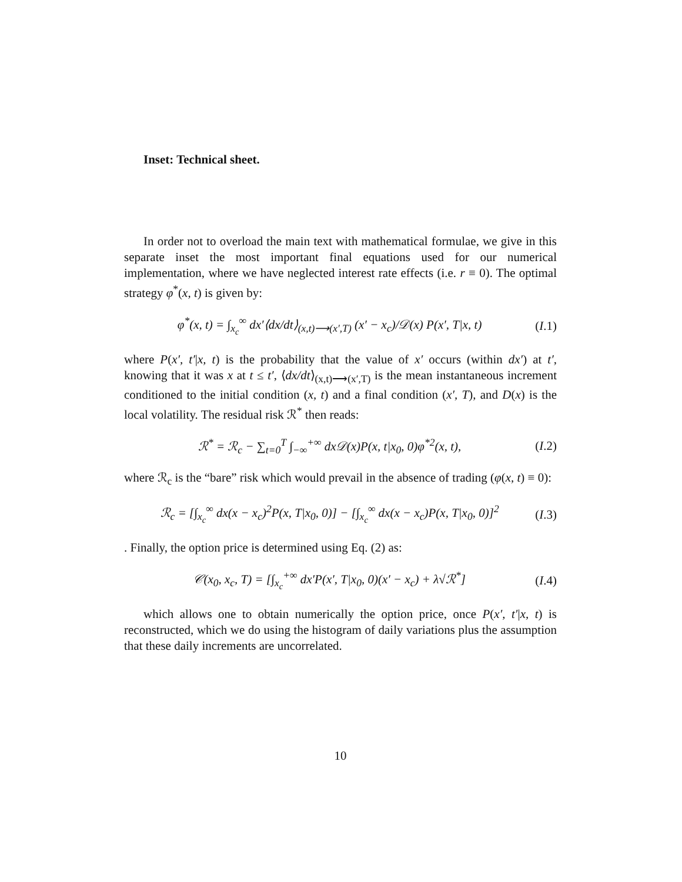Inset: Technical sheet.
In order not to overload the main text with mathematical formulae, we give in this separate inset the most important final equations used for our numerical implementation, where we have neglected interest rate effects (i.e. r ≡ 0). The optimal strategy φ<sup>*</sup>(x, t) is given by:
φ<sup>*</sup>(x, t) = ∫<sub>x<sub>c</sub></sub><sup>∞</sup> dx′⟨dx/dt⟩<sub>(x,t)⟶(x′,T)</sub> (x′ − x<sub>c</sub>)/𝒟(x) P(x′, T|x, t) (I.1)
where P(x′, t′|x, t) is the probability that the value of x′ occurs (within dx′) at t′, knowing that it was x at t ≤ t′, ⟨dx/dt⟩<sub>(x,t)⟶(x′,T)</sub> is the mean instantaneous increment conditioned to the initial condition (x, t) and a final condition (x′, T), and D(x) is the local volatility. The residual risk ℛ<sup>*</sup> then reads:
ℛ<sup>*</sup> = ℛ<sub>c</sub> − ∑<sub>t=0</sub><sup>T</sup> ∫<sub>−∞</sub><sup>+∞</sup> dx𝒟(x)P(x, t|x<sub>0</sub>, 0)φ<sup>*2</sup>(x, t), (I.2)
where ℛ<sub>c</sub> is the “bare” risk which would prevail in the absence of trading (φ(x, t) ≡ 0):
ℛ<sub>c</sub> = [∫<sub>x<sub>c</sub></sub><sup>∞</sup> dx(x − x<sub>c</sub>)<sup>2</sup>P(x, T|x<sub>0</sub>, 0)] − [∫<sub>x<sub>c</sub></sub><sup>∞</sup> dx(x − x<sub>c</sub>)P(x, T|x<sub>0</sub>, 0)]<sup>2</sup> (I.3)
. Finally, the option price is determined using Eq. (2) as:
𝒞(x<sub>0</sub>, x<sub>c</sub>, T) = [∫<sub>x<sub>c</sub></sub><sup>+∞</sup> dx′P(x′, T|x<sub>0</sub>, 0)(x′ − x<sub>c</sub>) + λ√ℛ<sup>*</sup>] (I.4)
which allows one to obtain numerically the option price, once P(x′, t′|x, t) is reconstructed, which we do using the histogram of daily variations plus the assumption that these daily increments are uncorrelated.
10